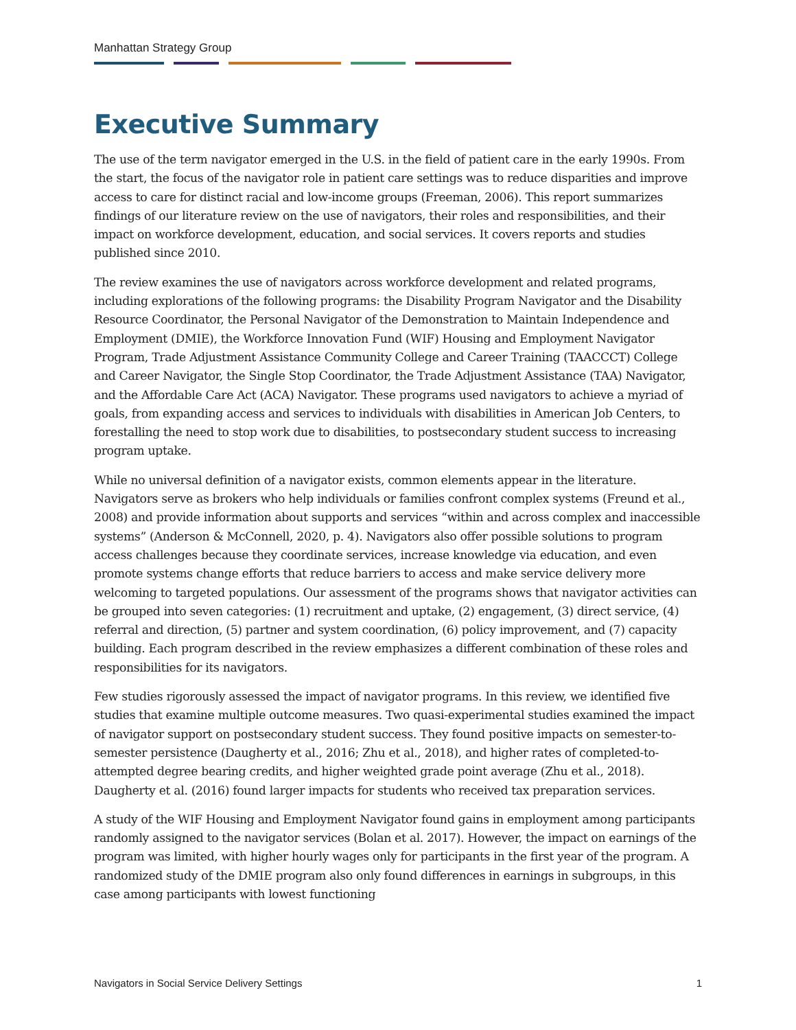Manhattan Strategy Group
Executive Summary
The use of the term navigator emerged in the U.S. in the field of patient care in the early 1990s. From the start, the focus of the navigator role in patient care settings was to reduce disparities and improve access to care for distinct racial and low-income groups (Freeman, 2006). This report summarizes findings of our literature review on the use of navigators, their roles and responsibilities, and their impact on workforce development, education, and social services. It covers reports and studies published since 2010.
The review examines the use of navigators across workforce development and related programs, including explorations of the following programs: the Disability Program Navigator and the Disability Resource Coordinator, the Personal Navigator of the Demonstration to Maintain Independence and Employment (DMIE), the Workforce Innovation Fund (WIF) Housing and Employment Navigator Program, Trade Adjustment Assistance Community College and Career Training (TAACCCT) College and Career Navigator, the Single Stop Coordinator, the Trade Adjustment Assistance (TAA) Navigator, and the Affordable Care Act (ACA) Navigator. These programs used navigators to achieve a myriad of goals, from expanding access and services to individuals with disabilities in American Job Centers, to forestalling the need to stop work due to disabilities, to postsecondary student success to increasing program uptake.
While no universal definition of a navigator exists, common elements appear in the literature. Navigators serve as brokers who help individuals or families confront complex systems (Freund et al., 2008) and provide information about supports and services “within and across complex and inaccessible systems” (Anderson & McConnell, 2020, p. 4). Navigators also offer possible solutions to program access challenges because they coordinate services, increase knowledge via education, and even promote systems change efforts that reduce barriers to access and make service delivery more welcoming to targeted populations. Our assessment of the programs shows that navigator activities can be grouped into seven categories: (1) recruitment and uptake, (2) engagement, (3) direct service, (4) referral and direction, (5) partner and system coordination, (6) policy improvement, and (7) capacity building. Each program described in the review emphasizes a different combination of these roles and responsibilities for its navigators.
Few studies rigorously assessed the impact of navigator programs. In this review, we identified five studies that examine multiple outcome measures. Two quasi-experimental studies examined the impact of navigator support on postsecondary student success. They found positive impacts on semester-to-semester persistence (Daugherty et al., 2016; Zhu et al., 2018), and higher rates of completed-to-attempted degree bearing credits, and higher weighted grade point average (Zhu et al., 2018). Daugherty et al. (2016) found larger impacts for students who received tax preparation services.
A study of the WIF Housing and Employment Navigator found gains in employment among participants randomly assigned to the navigator services (Bolan et al. 2017). However, the impact on earnings of the program was limited, with higher hourly wages only for participants in the first year of the program. A randomized study of the DMIE program also only found differences in earnings in subgroups, in this case among participants with lowest functioning
Navigators in Social Service Delivery Settings 1